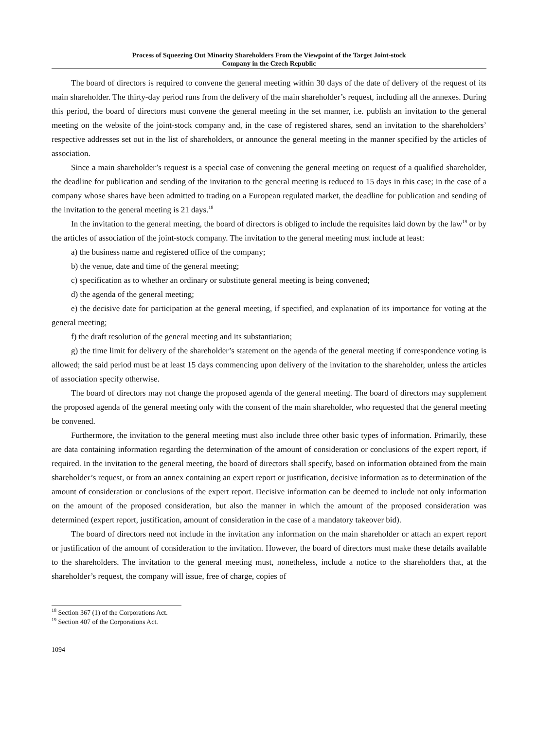Process of Squeezing Out Minority Shareholders From the Viewpoint of the Target Joint-stock
Company in the Czech Republic
The board of directors is required to convene the general meeting within 30 days of the date of delivery of the request of its main shareholder. The thirty-day period runs from the delivery of the main shareholder’s request, including all the annexes. During this period, the board of directors must convene the general meeting in the set manner, i.e. publish an invitation to the general meeting on the website of the joint-stock company and, in the case of registered shares, send an invitation to the shareholders’ respective addresses set out in the list of shareholders, or announce the general meeting in the manner specified by the articles of association.
Since a main shareholder’s request is a special case of convening the general meeting on request of a qualified shareholder, the deadline for publication and sending of the invitation to the general meeting is reduced to 15 days in this case; in the case of a company whose shares have been admitted to trading on a European regulated market, the deadline for publication and sending of the invitation to the general meeting is 21 days.<sup>18</sup>
In the invitation to the general meeting, the board of directors is obliged to include the requisites laid down by the law<sup>19</sup> or by the articles of association of the joint-stock company. The invitation to the general meeting must include at least:
a) the business name and registered office of the company;
b) the venue, date and time of the general meeting;
c) specification as to whether an ordinary or substitute general meeting is being convened;
d) the agenda of the general meeting;
e) the decisive date for participation at the general meeting, if specified, and explanation of its importance for voting at the general meeting;
f) the draft resolution of the general meeting and its substantiation;
g) the time limit for delivery of the shareholder’s statement on the agenda of the general meeting if correspondence voting is allowed; the said period must be at least 15 days commencing upon delivery of the invitation to the shareholder, unless the articles of association specify otherwise.
The board of directors may not change the proposed agenda of the general meeting. The board of directors may supplement the proposed agenda of the general meeting only with the consent of the main shareholder, who requested that the general meeting be convened.
Furthermore, the invitation to the general meeting must also include three other basic types of information. Primarily, these are data containing information regarding the determination of the amount of consideration or conclusions of the expert report, if required. In the invitation to the general meeting, the board of directors shall specify, based on information obtained from the main shareholder’s request, or from an annex containing an expert report or justification, decisive information as to determination of the amount of consideration or conclusions of the expert report. Decisive information can be deemed to include not only information on the amount of the proposed consideration, but also the manner in which the amount of the proposed consideration was determined (expert report, justification, amount of consideration in the case of a mandatory takeover bid).
The board of directors need not include in the invitation any information on the main shareholder or attach an expert report or justification of the amount of consideration to the invitation. However, the board of directors must make these details available to the shareholders. The invitation to the general meeting must, nonetheless, include a notice to the shareholders that, at the shareholder’s request, the company will issue, free of charge, copies of
<sup>18</sup> Section 367 (1) of the Corporations Act.
<sup>19</sup> Section 407 of the Corporations Act.
1094